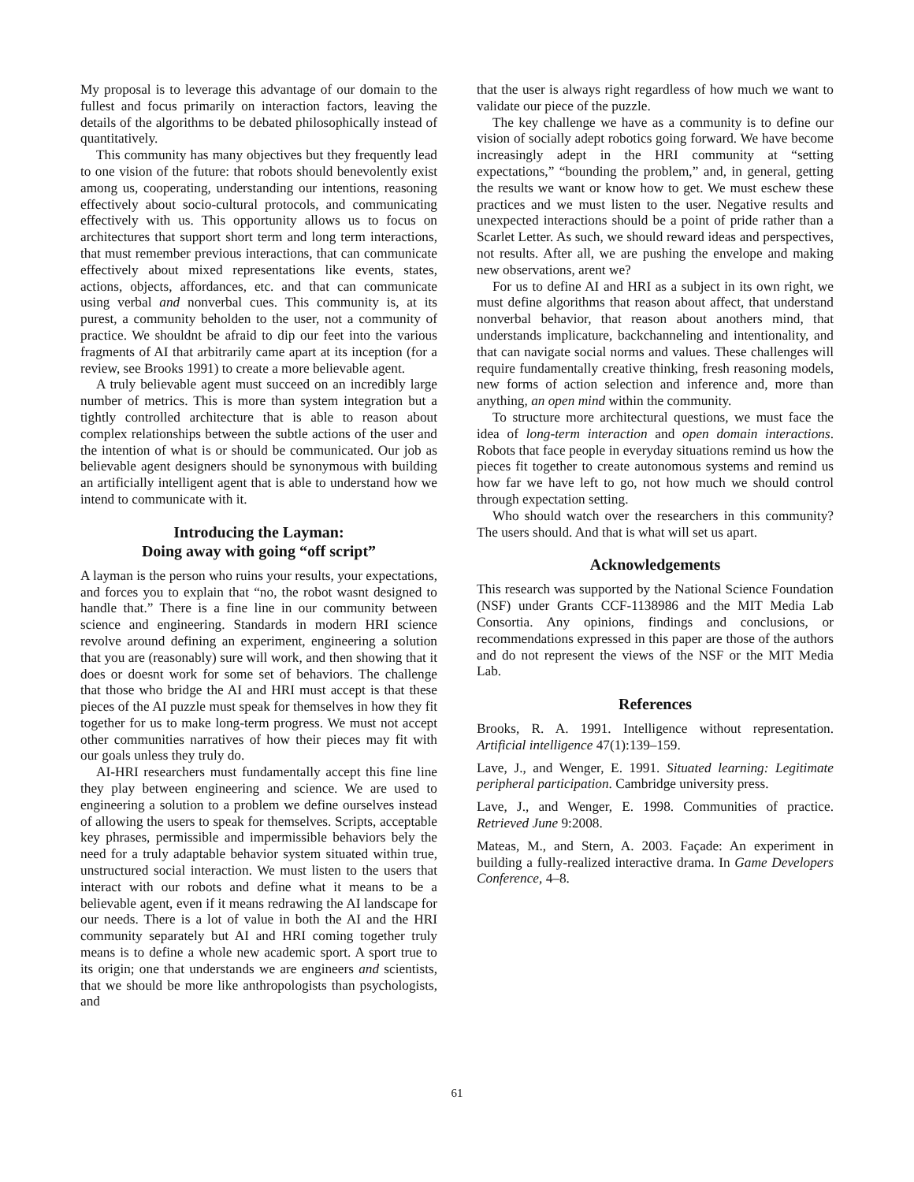My proposal is to leverage this advantage of our domain to the fullest and focus primarily on interaction factors, leaving the details of the algorithms to be debated philosophically instead of quantitatively.
This community has many objectives but they frequently lead to one vision of the future: that robots should benevolently exist among us, cooperating, understanding our intentions, reasoning effectively about socio-cultural protocols, and communicating effectively with us. This opportunity allows us to focus on architectures that support short term and long term interactions, that must remember previous interactions, that can communicate effectively about mixed representations like events, states, actions, objects, affordances, etc. and that can communicate using verbal and nonverbal cues. This community is, at its purest, a community beholden to the user, not a community of practice. We shouldnt be afraid to dip our feet into the various fragments of AI that arbitrarily came apart at its inception (for a review, see Brooks 1991) to create a more believable agent.
A truly believable agent must succeed on an incredibly large number of metrics. This is more than system integration but a tightly controlled architecture that is able to reason about complex relationships between the subtle actions of the user and the intention of what is or should be communicated. Our job as believable agent designers should be synonymous with building an artificially intelligent agent that is able to understand how we intend to communicate with it.
Introducing the Layman:
Doing away with going “off script”
A layman is the person who ruins your results, your expectations, and forces you to explain that “no, the robot wasnt designed to handle that.” There is a fine line in our community between science and engineering. Standards in modern HRI science revolve around defining an experiment, engineering a solution that you are (reasonably) sure will work, and then showing that it does or doesnt work for some set of behaviors. The challenge that those who bridge the AI and HRI must accept is that these pieces of the AI puzzle must speak for themselves in how they fit together for us to make long-term progress. We must not accept other communities narratives of how their pieces may fit with our goals unless they truly do.
AI-HRI researchers must fundamentally accept this fine line they play between engineering and science. We are used to engineering a solution to a problem we define ourselves instead of allowing the users to speak for themselves. Scripts, acceptable key phrases, permissible and impermissible behaviors bely the need for a truly adaptable behavior system situated within true, unstructured social interaction. We must listen to the users that interact with our robots and define what it means to be a believable agent, even if it means redrawing the AI landscape for our needs. There is a lot of value in both the AI and the HRI community separately but AI and HRI coming together truly means is to define a whole new academic sport. A sport true to its origin; one that understands we are engineers and scientists, that we should be more like anthropologists than psychologists, and
that the user is always right regardless of how much we want to validate our piece of the puzzle.
The key challenge we have as a community is to define our vision of socially adept robotics going forward. We have become increasingly adept in the HRI community at “setting expectations,” “bounding the problem,” and, in general, getting the results we want or know how to get. We must eschew these practices and we must listen to the user. Negative results and unexpected interactions should be a point of pride rather than a Scarlet Letter. As such, we should reward ideas and perspectives, not results. After all, we are pushing the envelope and making new observations, arent we?
For us to define AI and HRI as a subject in its own right, we must define algorithms that reason about affect, that understand nonverbal behavior, that reason about anothers mind, that understands implicature, backchanneling and intentionality, and that can navigate social norms and values. These challenges will require fundamentally creative thinking, fresh reasoning models, new forms of action selection and inference and, more than anything, an open mind within the community.
To structure more architectural questions, we must face the idea of long-term interaction and open domain interactions. Robots that face people in everyday situations remind us how the pieces fit together to create autonomous systems and remind us how far we have left to go, not how much we should control through expectation setting.
Who should watch over the researchers in this community? The users should. And that is what will set us apart.
Acknowledgements
This research was supported by the National Science Foundation (NSF) under Grants CCF-1138986 and the MIT Media Lab Consortia. Any opinions, findings and conclusions, or recommendations expressed in this paper are those of the authors and do not represent the views of the NSF or the MIT Media Lab.
References
Brooks, R. A. 1991. Intelligence without representation. Artificial intelligence 47(1):139–159.
Lave, J., and Wenger, E. 1991. Situated learning: Legitimate peripheral participation. Cambridge university press.
Lave, J., and Wenger, E. 1998. Communities of practice. Retrieved June 9:2008.
Mateas, M., and Stern, A. 2003. Façade: An experiment in building a fully-realized interactive drama. In Game Developers Conference, 4–8.
61